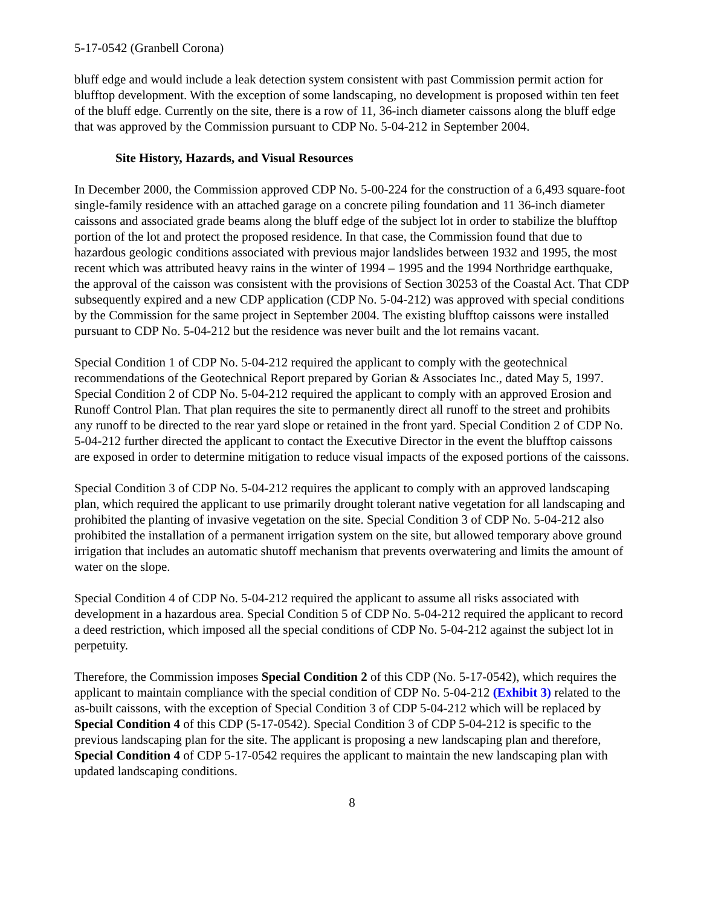5-17-0542 (Granbell Corona)
bluff edge and would include a leak detection system consistent with past Commission permit action for blufftop development. With the exception of some landscaping, no development is proposed within ten feet of the bluff edge. Currently on the site, there is a row of 11, 36-inch diameter caissons along the bluff edge that was approved by the Commission pursuant to CDP No. 5-04-212 in September 2004.
Site History, Hazards, and Visual Resources
In December 2000, the Commission approved CDP No. 5-00-224 for the construction of a 6,493 square-foot single-family residence with an attached garage on a concrete piling foundation and 11 36-inch diameter caissons and associated grade beams along the bluff edge of the subject lot in order to stabilize the blufftop portion of the lot and protect the proposed residence. In that case, the Commission found that due to hazardous geologic conditions associated with previous major landslides between 1932 and 1995, the most recent which was attributed heavy rains in the winter of 1994 – 1995 and the 1994 Northridge earthquake, the approval of the caisson was consistent with the provisions of Section 30253 of the Coastal Act. That CDP subsequently expired and a new CDP application (CDP No. 5-04-212) was approved with special conditions by the Commission for the same project in September 2004. The existing blufftop caissons were installed pursuant to CDP No. 5-04-212 but the residence was never built and the lot remains vacant.
Special Condition 1 of CDP No. 5-04-212 required the applicant to comply with the geotechnical recommendations of the Geotechnical Report prepared by Gorian & Associates Inc., dated May 5, 1997. Special Condition 2 of CDP No. 5-04-212 required the applicant to comply with an approved Erosion and Runoff Control Plan. That plan requires the site to permanently direct all runoff to the street and prohibits any runoff to be directed to the rear yard slope or retained in the front yard. Special Condition 2 of CDP No. 5-04-212 further directed the applicant to contact the Executive Director in the event the blufftop caissons are exposed in order to determine mitigation to reduce visual impacts of the exposed portions of the caissons.
Special Condition 3 of CDP No. 5-04-212 requires the applicant to comply with an approved landscaping plan, which required the applicant to use primarily drought tolerant native vegetation for all landscaping and prohibited the planting of invasive vegetation on the site. Special Condition 3 of CDP No. 5-04-212 also prohibited the installation of a permanent irrigation system on the site, but allowed temporary above ground irrigation that includes an automatic shutoff mechanism that prevents overwatering and limits the amount of water on the slope.
Special Condition 4 of CDP No. 5-04-212 required the applicant to assume all risks associated with development in a hazardous area. Special Condition 5 of CDP No. 5-04-212 required the applicant to record a deed restriction, which imposed all the special conditions of CDP No. 5-04-212 against the subject lot in perpetuity.
Therefore, the Commission imposes Special Condition 2 of this CDP (No. 5-17-0542), which requires the applicant to maintain compliance with the special condition of CDP No. 5-04-212 (Exhibit 3) related to the as-built caissons, with the exception of Special Condition 3 of CDP 5-04-212 which will be replaced by Special Condition 4 of this CDP (5-17-0542). Special Condition 3 of CDP 5-04-212 is specific to the previous landscaping plan for the site. The applicant is proposing a new landscaping plan and therefore, Special Condition 4 of CDP 5-17-0542 requires the applicant to maintain the new landscaping plan with updated landscaping conditions.
8